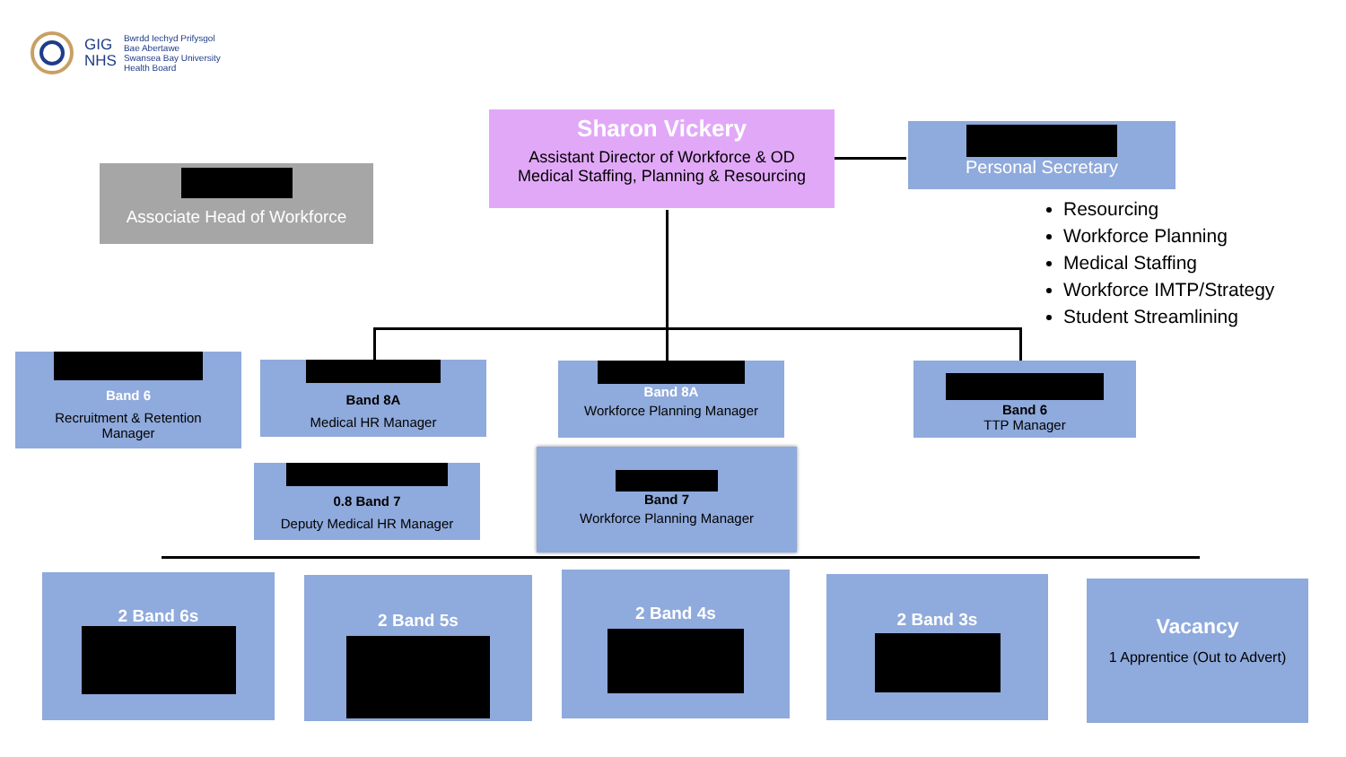GIG
NHS
Bwrdd Iechyd Prifysgol
Bae Abertawe
Swansea Bay University
Health Board
Sharon Vickery
Assistant Director of Workforce & OD
Medical Staffing, Planning & Resourcing
Personal Secretary
Associate Head of Workforce
Resourcing
Workforce Planning
Medical Staffing
Workforce IMTP/Strategy
Student Streamlining
Band 6
Recruitment & Retention
Manager
Band 8A
Medical HR Manager
Band 8A
Workforce Planning Manager
Band 6
TTP Manager
0.8 Band 7
Deputy Medical HR Manager
Band 7
Workforce Planning Manager
2 Band 6s 2 Band 5s 2 Band 4s 2 Band 3s
Vacancy
1 Apprentice (Out to Advert)